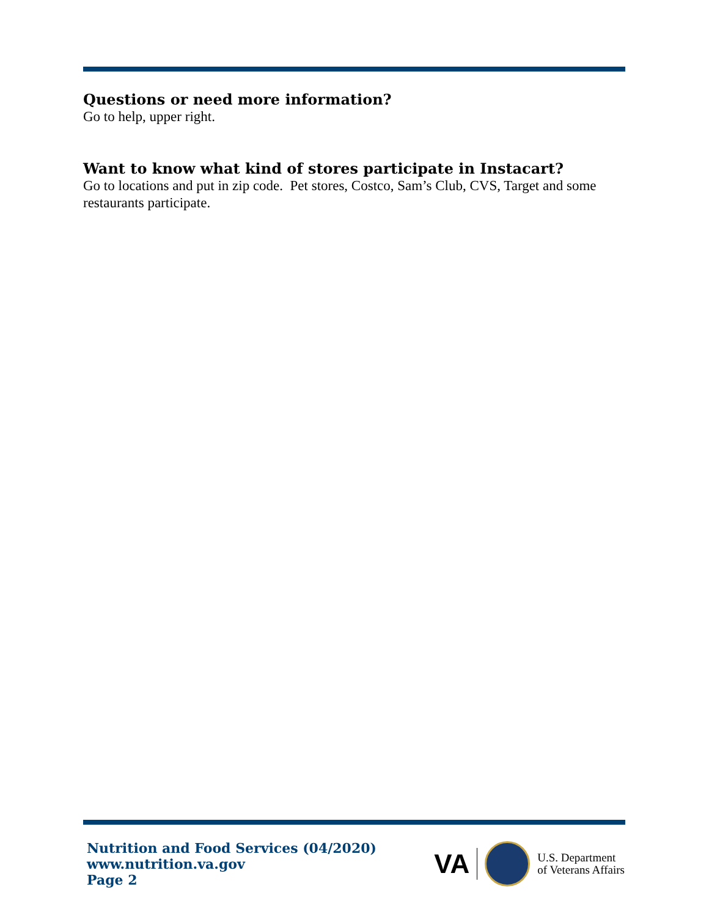Questions or need more information?
Go to help, upper right.
Want to know what kind of stores participate in Instacart?
Go to locations and put in zip code. Pet stores, Costco, Sam’s Club, CVS, Target and some restaurants participate.
Nutrition and Food Services (04/2020)
www.nutrition.va.gov
Page 2
VA
U.S. Department
of Veterans Affairs